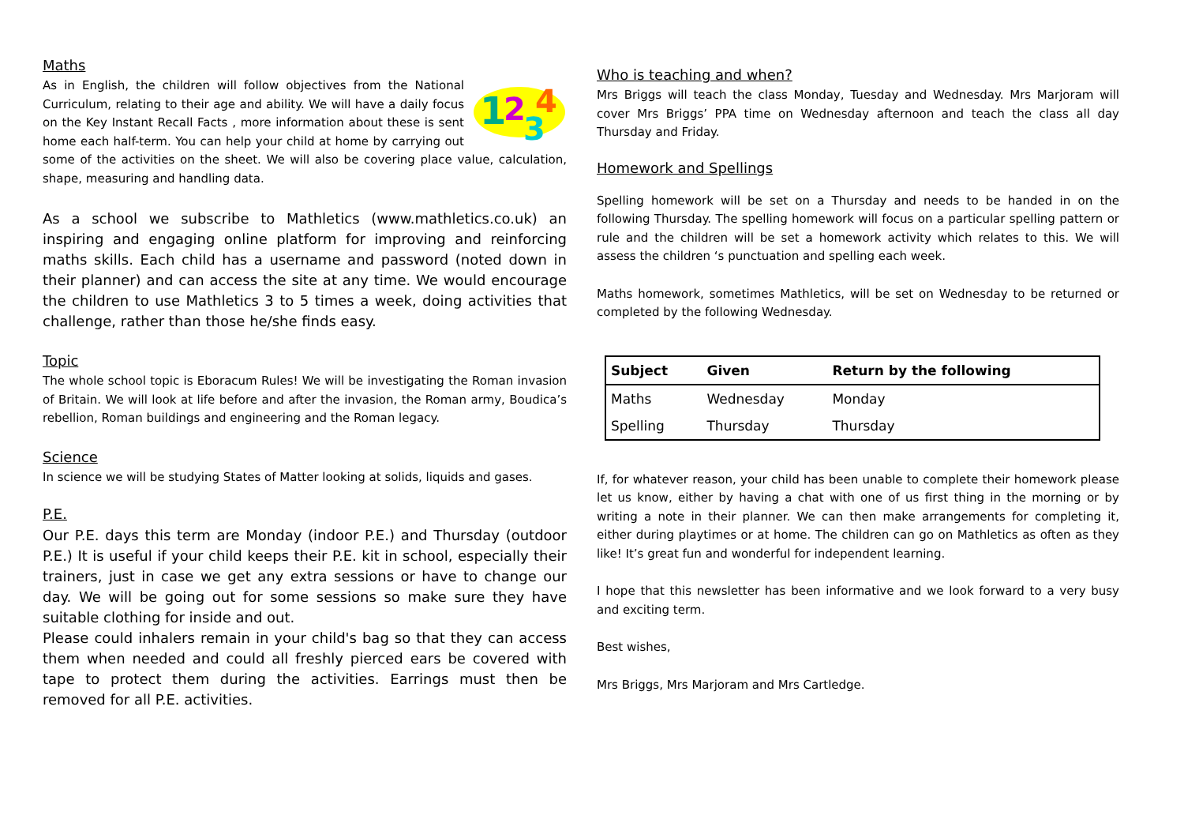Maths
1
2
3
4
As in English, the children will follow objectives from the National Curriculum, relating to their age and ability. We will have a daily focus on the Key Instant Recall Facts , more information about these is sent home each half-term. You can help your child at home by carrying out some of the activities on the sheet. We will also be covering place value, calculation, shape, measuring and handling data.
As a school we subscribe to Mathletics (www.mathletics.co.uk) an inspiring and engaging online platform for improving and reinforcing maths skills. Each child has a username and password (noted down in their planner) and can access the site at any time. We would encourage the children to use Mathletics 3 to 5 times a week, doing activities that challenge, rather than those he/she finds easy.
Topic
The whole school topic is Eboracum Rules! We will be investigating the Roman invasion of Britain. We will look at life before and after the invasion, the Roman army, Boudica’s rebellion, Roman buildings and engineering and the Roman legacy.
Science
In science we will be studying States of Matter looking at solids, liquids and gases.
P.E.
Our P.E. days this term are Monday (indoor P.E.) and Thursday (outdoor P.E.) It is useful if your child keeps their P.E. kit in school, especially their trainers, just in case we get any extra sessions or have to change our day. We will be going out for some sessions so make sure they have suitable clothing for inside and out.
Please could inhalers remain in your child's bag so that they can access them when needed and could all freshly pierced ears be covered with tape to protect them during the activities. Earrings must then be removed for all P.E. activities.
Who is teaching and when?
Mrs Briggs will teach the class Monday, Tuesday and Wednesday. Mrs Marjoram will cover Mrs Briggs’ PPA time on Wednesday afternoon and teach the class all day Thursday and Friday.
Homework and Spellings
Spelling homework will be set on a Thursday and needs to be handed in on the following Thursday. The spelling homework will focus on a particular spelling pattern or rule and the children will be set a homework activity which relates to this. We will assess the children ‘s punctuation and spelling each week.
Maths homework, sometimes Mathletics, will be set on Wednesday to be returned or completed by the following Wednesday.
| Subject | Given | Return by the following |
| --- | --- | --- |
| Maths | Wednesday | Monday |
| Spelling | Thursday | Thursday |
If, for whatever reason, your child has been unable to complete their homework please let us know, either by having a chat with one of us first thing in the morning or by writing a note in their planner. We can then make arrangements for completing it, either during playtimes or at home. The children can go on Mathletics as often as they like! It’s great fun and wonderful for independent learning.
I hope that this newsletter has been informative and we look forward to a very busy and exciting term.
Best wishes,
Mrs Briggs, Mrs Marjoram and Mrs Cartledge.